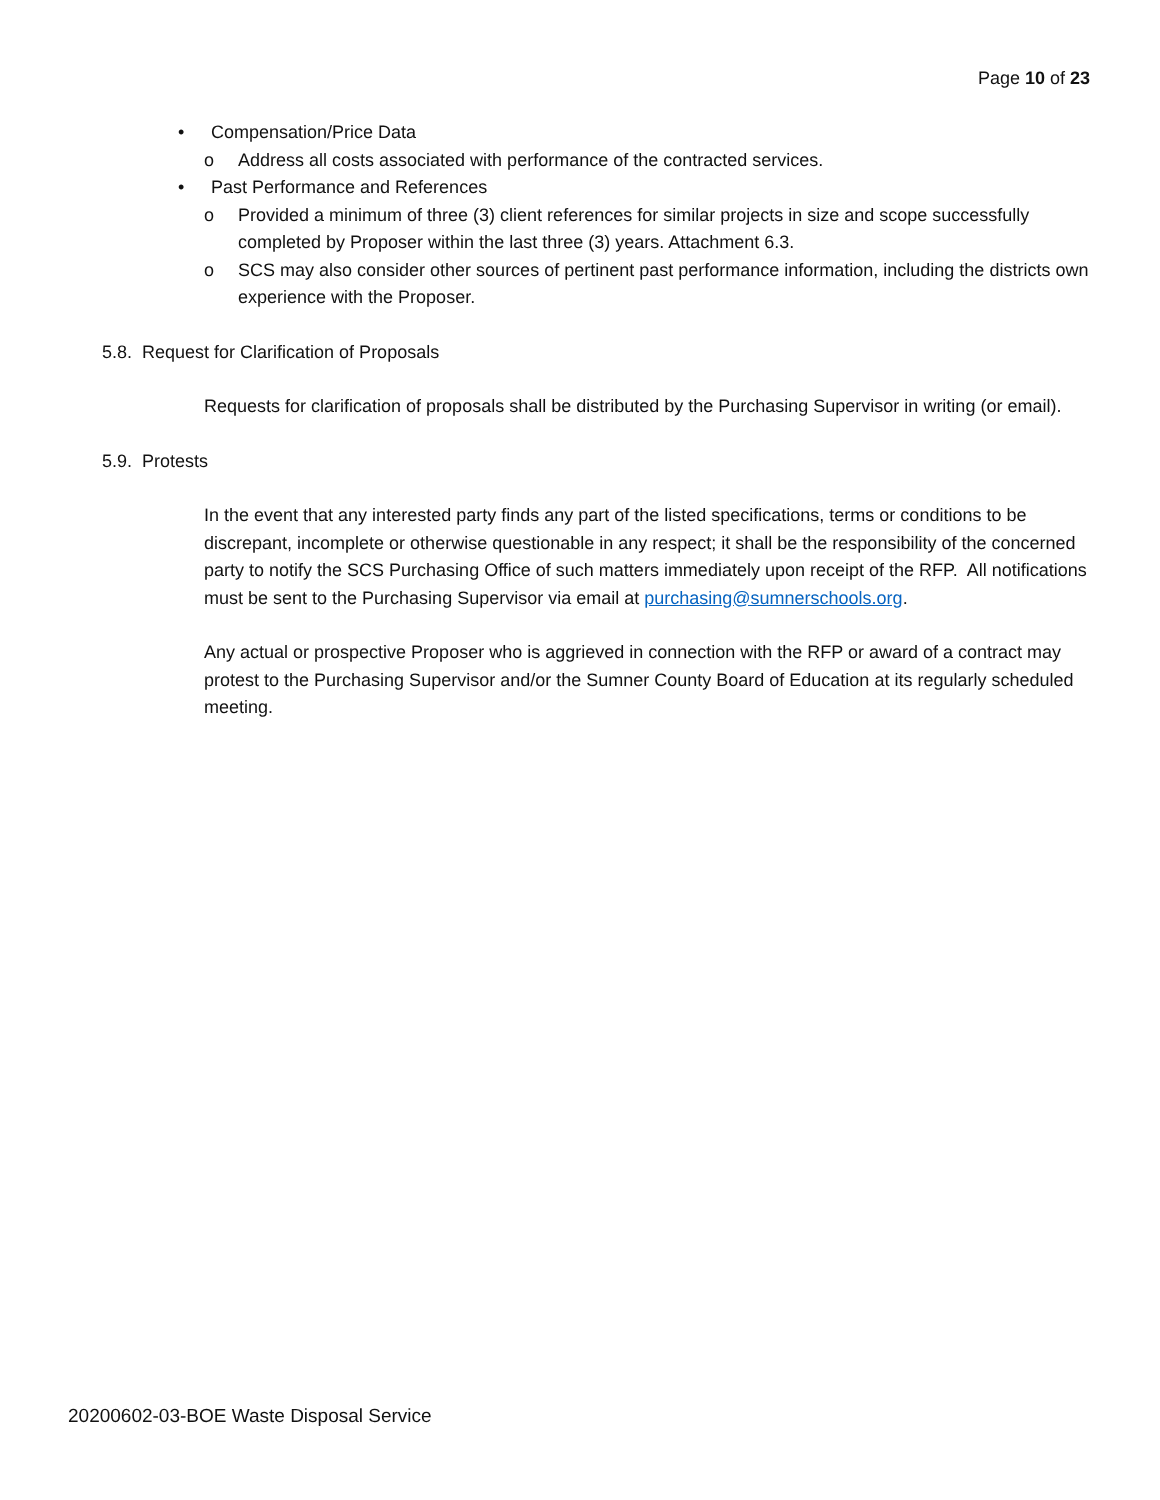Page 10 of 23
• Compensation/Price Data
o Address all costs associated with performance of the contracted services.
• Past Performance and References
o Provided a minimum of three (3) client references for similar projects in size and scope successfully completed by Proposer within the last three (3) years. Attachment 6.3.
o SCS may also consider other sources of pertinent past performance information, including the districts own experience with the Proposer.
5.8. Request for Clarification of Proposals
Requests for clarification of proposals shall be distributed by the Purchasing Supervisor in writing (or email).
5.9. Protests
In the event that any interested party finds any part of the listed specifications, terms or conditions to be discrepant, incomplete or otherwise questionable in any respect; it shall be the responsibility of the concerned party to notify the SCS Purchasing Office of such matters immediately upon receipt of the RFP. All notifications must be sent to the Purchasing Supervisor via email at purchasing@sumnerschools.org.
Any actual or prospective Proposer who is aggrieved in connection with the RFP or award of a contract may protest to the Purchasing Supervisor and/or the Sumner County Board of Education at its regularly scheduled meeting.
20200602-03-BOE Waste Disposal Service